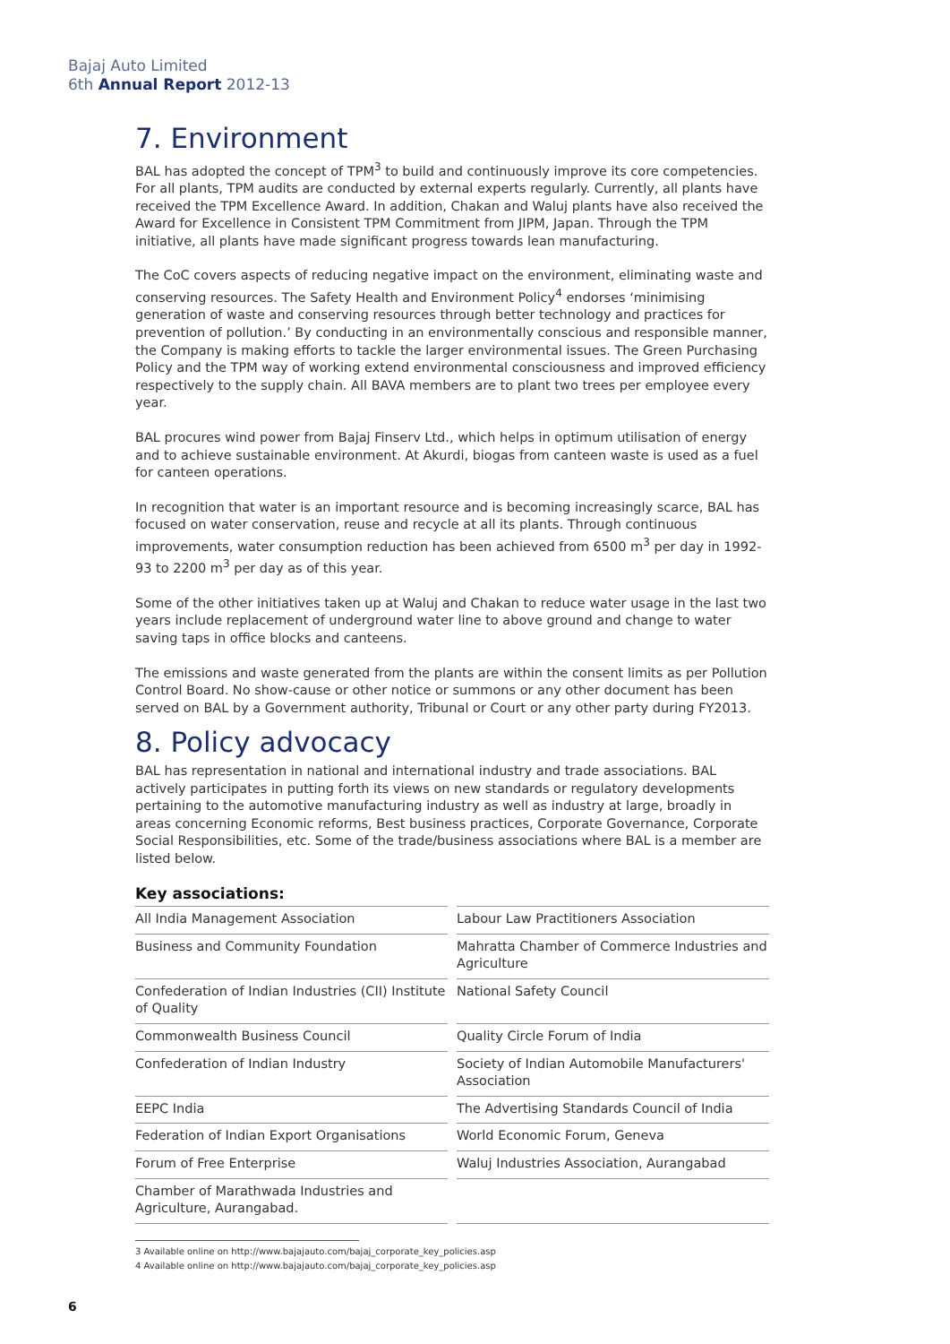Bajaj Auto Limited
6th Annual Report 2012-13
7. Environment
BAL has adopted the concept of TPM<sup>3</sup> to build and continuously improve its core competencies. For all plants, TPM audits are conducted by external experts regularly. Currently, all plants have received the TPM Excellence Award. In addition, Chakan and Waluj plants have also received the Award for Excellence in Consistent TPM Commitment from JIPM, Japan. Through the TPM initiative, all plants have made significant progress towards lean manufacturing.
The CoC covers aspects of reducing negative impact on the environment, eliminating waste and conserving resources. The Safety Health and Environment Policy<sup>4</sup> endorses ‘minimising generation of waste and conserving resources through better technology and practices for prevention of pollution.’ By conducting in an environmentally conscious and responsible manner, the Company is making efforts to tackle the larger environmental issues. The Green Purchasing Policy and the TPM way of working extend environmental consciousness and improved efficiency respectively to the supply chain. All BAVA members are to plant two trees per employee every year.
BAL procures wind power from Bajaj Finserv Ltd., which helps in optimum utilisation of energy and to achieve sustainable environment. At Akurdi, biogas from canteen waste is used as a fuel for canteen operations.
In recognition that water is an important resource and is becoming increasingly scarce, BAL has focused on water conservation, reuse and recycle at all its plants. Through continuous improvements, water consumption reduction has been achieved from 6500 m<sup>3</sup> per day in 1992-93 to 2200 m<sup>3</sup> per day as of this year.
Some of the other initiatives taken up at Waluj and Chakan to reduce water usage in the last two years include replacement of underground water line to above ground and change to water saving taps in office blocks and canteens.
The emissions and waste generated from the plants are within the consent limits as per Pollution Control Board. No show-cause or other notice or summons or any other document has been served on BAL by a Government authority, Tribunal or Court or any other party during FY2013.
8. Policy advocacy
BAL has representation in national and international industry and trade associations. BAL actively participates in putting forth its views on new standards or regulatory developments pertaining to the automotive manufacturing industry as well as industry at large, broadly in areas concerning Economic reforms, Best business practices, Corporate Governance, Corporate Social Responsibilities, etc. Some of the trade/business associations where BAL is a member are listed below.
Key associations:
| All India Management Association | Labour Law Practitioners Association |
| Business and Community Foundation | Mahratta Chamber of Commerce Industries and Agriculture |
| Confederation of Indian Industries (CII) Institute of Quality | National Safety Council |
| Commonwealth Business Council | Quality Circle Forum of India |
| Confederation of Indian Industry | Society of Indian Automobile Manufacturers' Association |
| EEPC India | The Advertising Standards Council of India |
| Federation of Indian Export Organisations | World Economic Forum, Geneva |
| Forum of Free Enterprise | Waluj Industries Association, Aurangabad |
| Chamber of Marathwada Industries and Agriculture, Aurangabad. | |
3 Available online on http://www.bajajauto.com/bajaj_corporate_key_policies.asp
4 Available online on http://www.bajajauto.com/bajaj_corporate_key_policies.asp
6